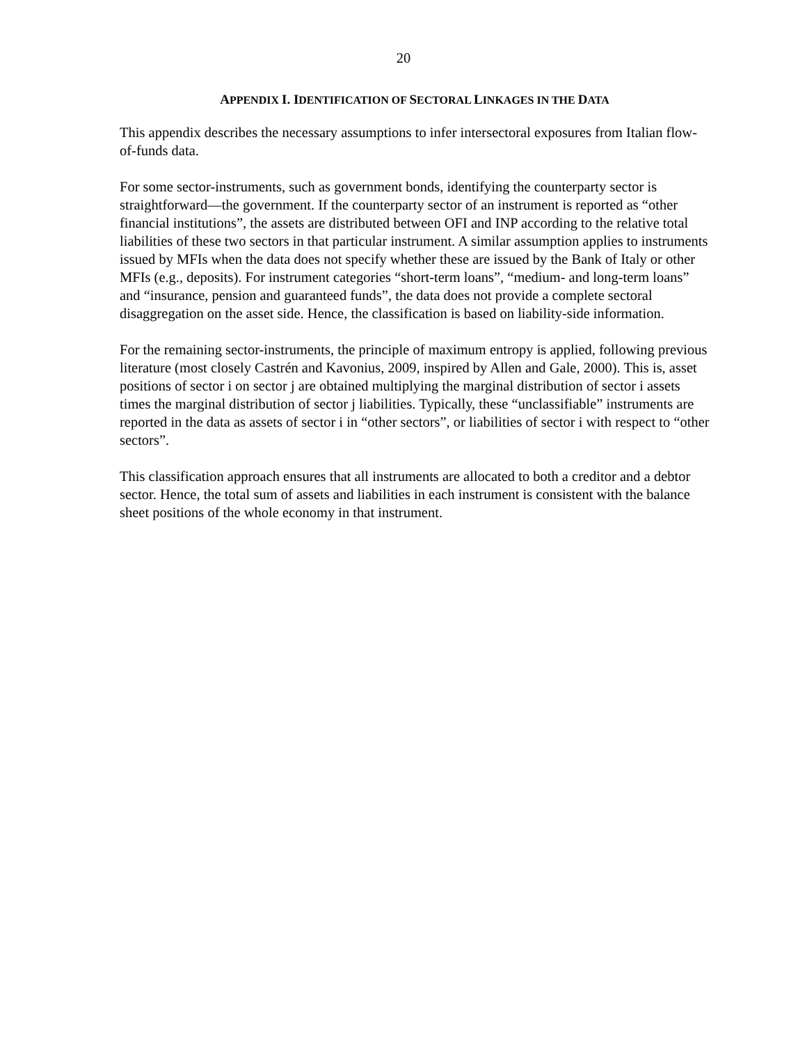20
APPENDIX I. IDENTIFICATION OF SECTORAL LINKAGES IN THE DATA
This appendix describes the necessary assumptions to infer intersectoral exposures from Italian flow-of-funds data.
For some sector-instruments, such as government bonds, identifying the counterparty sector is straightforward—the government. If the counterparty sector of an instrument is reported as “other financial institutions”, the assets are distributed between OFI and INP according to the relative total liabilities of these two sectors in that particular instrument. A similar assumption applies to instruments issued by MFIs when the data does not specify whether these are issued by the Bank of Italy or other MFIs (e.g., deposits). For instrument categories “short-term loans”, “medium- and long-term loans” and “insurance, pension and guaranteed funds”, the data does not provide a complete sectoral disaggregation on the asset side. Hence, the classification is based on liability-side information.
For the remaining sector-instruments, the principle of maximum entropy is applied, following previous literature (most closely Castrén and Kavonius, 2009, inspired by Allen and Gale, 2000). This is, asset positions of sector i on sector j are obtained multiplying the marginal distribution of sector i assets times the marginal distribution of sector j liabilities. Typically, these “unclassifiable” instruments are reported in the data as assets of sector i in “other sectors”, or liabilities of sector i with respect to “other sectors”.
This classification approach ensures that all instruments are allocated to both a creditor and a debtor sector. Hence, the total sum of assets and liabilities in each instrument is consistent with the balance sheet positions of the whole economy in that instrument.